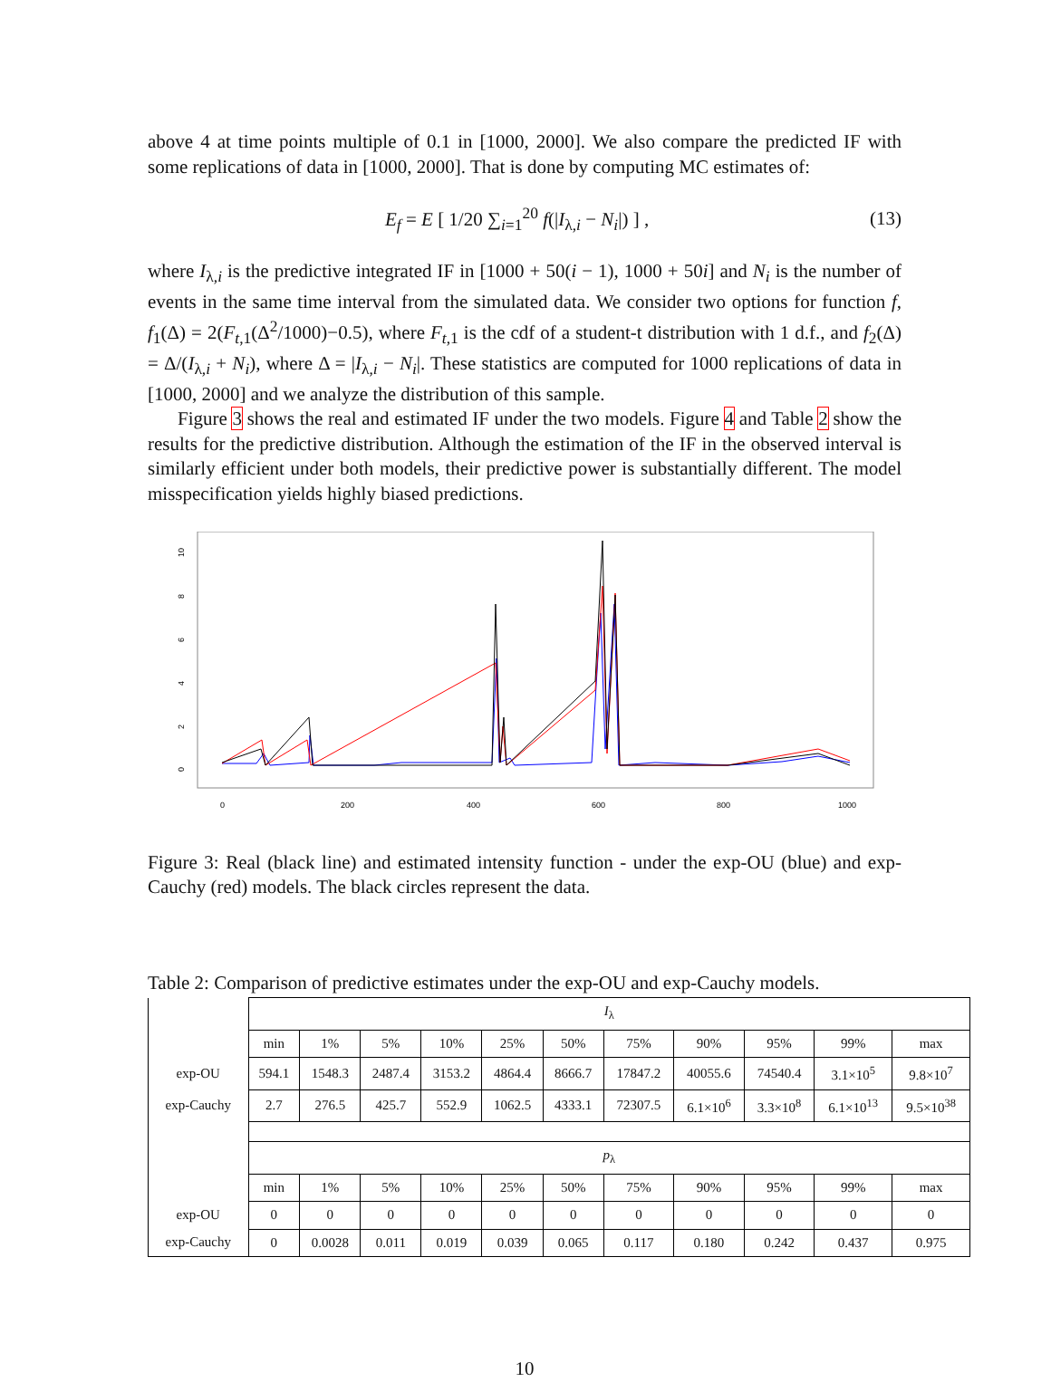above 4 at time points multiple of 0.1 in [1000, 2000]. We also compare the predicted IF with some replications of data in [1000, 2000]. That is done by computing MC estimates of:
E<sub>f</sub> = E [ 1/20 ∑<sub>i=1</sub><sup>20</sup> f(|I<sub>λ,i</sub> − N<sub>i</sub>|) ] , (13)
where I<sub>λ,i</sub> is the predictive integrated IF in [1000 + 50(i − 1), 1000 + 50i] and N<sub>i</sub> is the number of events in the same time interval from the simulated data. We consider two options for function f, f<sub>1</sub>(Δ) = 2(F<sub>t,1</sub>(Δ<sup>2</sup>/1000)−0.5), where F<sub>t,1</sub> is the cdf of a student-t distribution with 1 d.f., and f<sub>2</sub>(Δ) = Δ/(I<sub>λ,i</sub> + N<sub>i</sub>), where Δ = |I<sub>λ,i</sub> − N<sub>i</sub>|. These statistics are computed for 1000 replications of data in [1000, 2000] and we analyze the distribution of this sample.
Figure 3 shows the real and estimated IF under the two models. Figure 4 and Table 2 show the results for the predictive distribution. Although the estimation of the IF in the observed interval is similarly efficient under both models, their predictive power is substantially different. The model misspecification yields highly biased predictions.
0
2
4
6
8
10
0
200
400
600
800
1000
Figure 3: Real (black line) and estimated intensity function - under the exp-OU (blue) and exp-Cauchy (red) models. The black circles represent the data.
Table 2: Comparison of predictive estimates under the exp-OU and exp-Cauchy models.
| | I<sub>λ</sub> | | | | | | | | | | |
| | min | 1% | 5% | 10% | 25% | 50% | 75% | 90% | 95% | 99% | max |
| exp-OU | 594.1 | 1548.3 | 2487.4 | 3153.2 | 4864.4 | 8666.7 | 17847.2 | 40055.6 | 74540.4 | 3.1×10<sup>5</sup> | 9.8×10<sup>7</sup> |
| exp-Cauchy | 2.7 | 276.5 | 425.7 | 552.9 | 1062.5 | 4333.1 | 72307.5 | 6.1×10<sup>6</sup> | 3.3×10<sup>8</sup> | 6.1×10<sup>13</sup> | 9.5×10<sup>38</sup> |
| | p<sub>λ</sub> | | | | | | | | | | |
| | min | 1% | 5% | 10% | 25% | 50% | 75% | 90% | 95% | 99% | max |
| exp-OU | 0 | 0 | 0 | 0 | 0 | 0 | 0 | 0 | 0 | 0 | 0 |
| exp-Cauchy | 0 | 0.0028 | 0.011 | 0.019 | 0.039 | 0.065 | 0.117 | 0.180 | 0.242 | 0.437 | 0.975 |
10